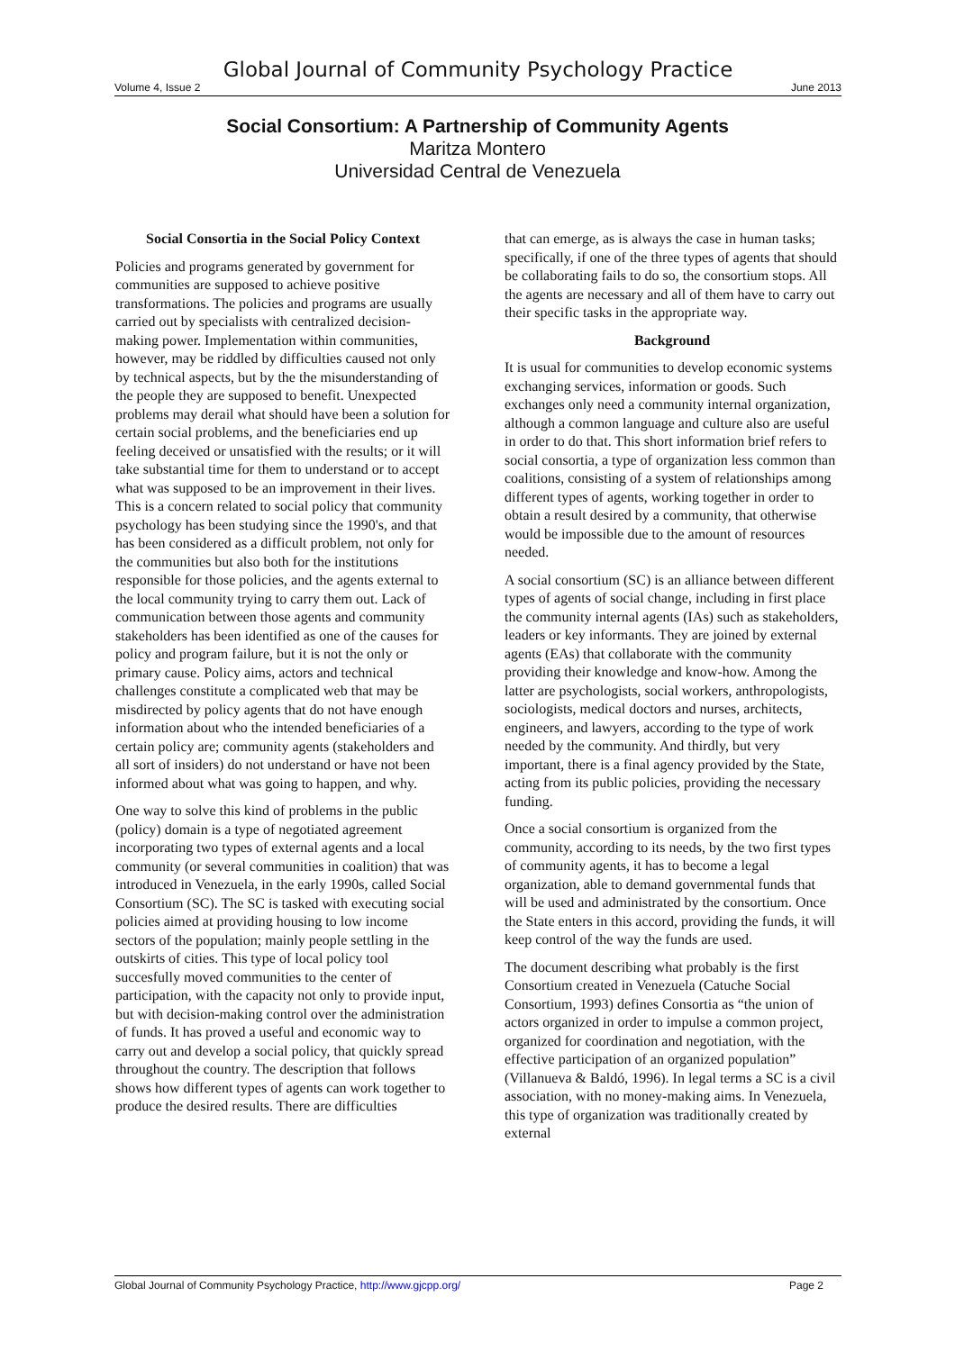Global Journal of Community Psychology Practice
Volume 4, Issue 2 June 2013
Social Consortium: A Partnership of Community Agents
Maritza Montero
Universidad Central de Venezuela
Social Consortia in the Social Policy Context
Policies and programs generated by government for communities are supposed to achieve positive transformations. The policies and programs are usually carried out by specialists with centralized decision-making power. Implementation within communities, however, may be riddled by difficulties caused not only by technical aspects, but by the the misunderstanding of the people they are supposed to benefit. Unexpected problems may derail what should have been a solution for certain social problems, and the beneficiaries end up feeling deceived or unsatisfied with the results; or it will take substantial time for them to understand or to accept what was supposed to be an improvement in their lives. This is a concern related to social policy that community psychology has been studying since the 1990's, and that has been considered as a difficult problem, not only for the communities but also both for the institutions responsible for those policies, and the agents external to the local community trying to carry them out. Lack of communication between those agents and community stakeholders has been identified as one of the causes for policy and program failure, but it is not the only or primary cause. Policy aims, actors and technical challenges constitute a complicated web that may be misdirected by policy agents that do not have enough information about who the intended beneficiaries of a certain policy are; community agents (stakeholders and all sort of insiders) do not understand or have not been informed about what was going to happen, and why.
One way to solve this kind of problems in the public (policy) domain is a type of negotiated agreement incorporating two types of external agents and a local community (or several communities in coalition) that was introduced in Venezuela, in the early 1990s, called Social Consortium (SC). The SC is tasked with executing social policies aimed at providing housing to low income sectors of the population; mainly people settling in the outskirts of cities. This type of local policy tool succesfully moved communities to the center of participation, with the capacity not only to provide input, but with decision-making control over the administration of funds. It has proved a useful and economic way to carry out and develop a social policy, that quickly spread throughout the country. The description that follows shows how different types of agents can work together to produce the desired results. There are difficulties
that can emerge, as is always the case in human tasks; specifically, if one of the three types of agents that should be collaborating fails to do so, the consortium stops. All the agents are necessary and all of them have to carry out their specific tasks in the appropriate way.
Background
It is usual for communities to develop economic systems exchanging services, information or goods. Such exchanges only need a community internal organization, although a common language and culture also are useful in order to do that. This short information brief refers to social consortia, a type of organization less common than coalitions, consisting of a system of relationships among different types of agents, working together in order to obtain a result desired by a community, that otherwise would be impossible due to the amount of resources needed.
A social consortium (SC) is an alliance between different types of agents of social change, including in first place the community internal agents (IAs) such as stakeholders, leaders or key informants. They are joined by external agents (EAs) that collaborate with the community providing their knowledge and know-how. Among the latter are psychologists, social workers, anthropologists, sociologists, medical doctors and nurses, architects, engineers, and lawyers, according to the type of work needed by the community. And thirdly, but very important, there is a final agency provided by the State, acting from its public policies, providing the necessary funding.
Once a social consortium is organized from the community, according to its needs, by the two first types of community agents, it has to become a legal organization, able to demand governmental funds that will be used and administrated by the consortium. Once the State enters in this accord, providing the funds, it will keep control of the way the funds are used.
The document describing what probably is the first Consortium created in Venezuela (Catuche Social Consortium, 1993) defines Consortia as “the union of actors organized in order to impulse a common project, organized for coordination and negotiation, with the effective participation of an organized population” (Villanueva & Baldó, 1996). In legal terms a SC is a civil association, with no money-making aims. In Venezuela, this type of organization was traditionally created by external
Global Journal of Community Psychology Practice, http://www.gjcpp.org/ Page 2